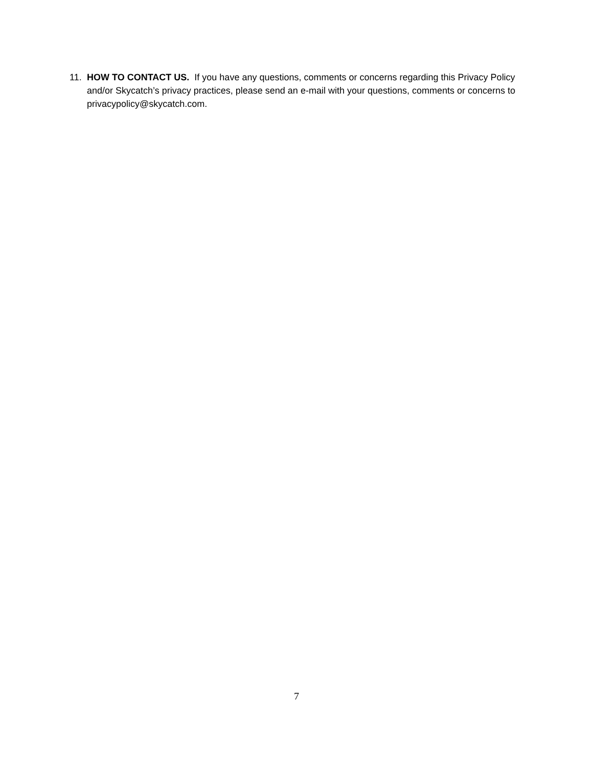11. HOW TO CONTACT US. If you have any questions, comments or concerns regarding this Privacy Policy and/or Skycatch’s privacy practices, please send an e-mail with your questions, comments or concerns to privacypolicy@skycatch.com.
7